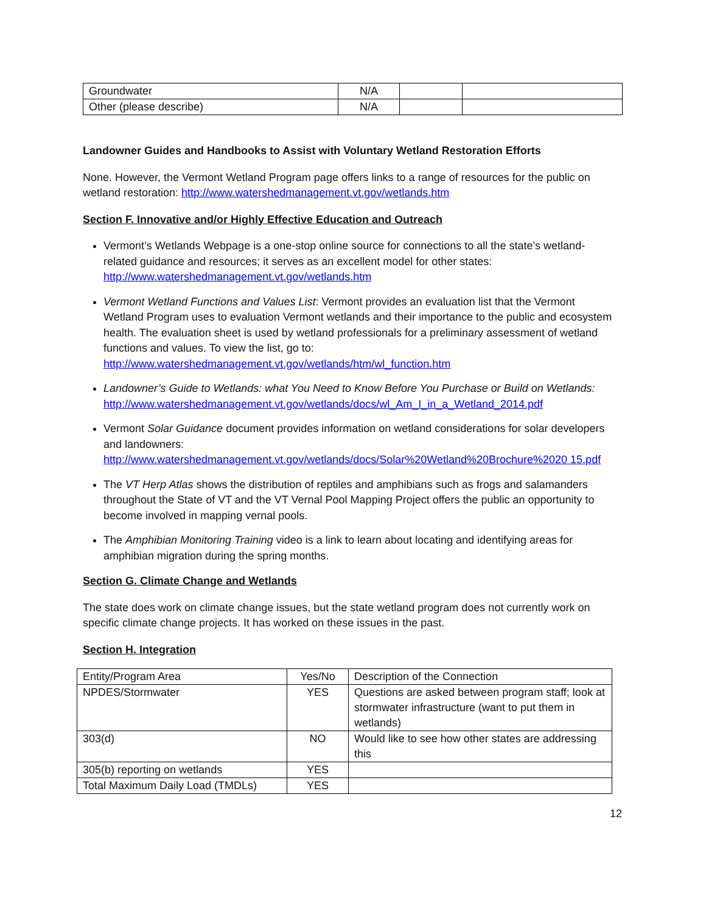| Groundwater | N/A | | |
| Other (please describe) | N/A | | |
Landowner Guides and Handbooks to Assist with Voluntary Wetland Restoration Efforts
None. However, the Vermont Wetland Program page offers links to a range of resources for the public on wetland restoration: http://www.watershedmanagement.vt.gov/wetlands.htm
Section F. Innovative and/or Highly Effective Education and Outreach
Vermont’s Wetlands Webpage is a one-stop online source for connections to all the state’s wetland-related guidance and resources; it serves as an excellent model for other states: http://www.watershedmanagement.vt.gov/wetlands.htm
Vermont Wetland Functions and Values List: Vermont provides an evaluation list that the Vermont Wetland Program uses to evaluation Vermont wetlands and their importance to the public and ecosystem health. The evaluation sheet is used by wetland professionals for a preliminary assessment of wetland functions and values. To view the list, go to: http://www.watershedmanagement.vt.gov/wetlands/htm/wl_function.htm
Landowner’s Guide to Wetlands: what You Need to Know Before You Purchase or Build on Wetlands:
http://www.watershedmanagement.vt.gov/wetlands/docs/wl_Am_I_in_a_Wetland_2014.pdf
Vermont Solar Guidance document provides information on wetland considerations for solar developers and landowners: http://www.watershedmanagement.vt.gov/wetlands/docs/Solar%20Wetland%20Brochure%2020 15.pdf
The VT Herp Atlas shows the distribution of reptiles and amphibians such as frogs and salamanders throughout the State of VT and the VT Vernal Pool Mapping Project offers the public an opportunity to become involved in mapping vernal pools.
The Amphibian Monitoring Training video is a link to learn about locating and identifying areas for amphibian migration during the spring months.
Section G. Climate Change and Wetlands
The state does work on climate change issues, but the state wetland program does not currently work on specific climate change projects. It has worked on these issues in the past.
Section H. Integration
| Entity/Program Area | Yes/No | Description of the Connection |
| NPDES/Stormwater | YES | Questions are asked between program staff; look at stormwater infrastructure (want to put them in wetlands) |
| 303(d) | NO | Would like to see how other states are addressing this |
| 305(b) reporting on wetlands | YES | |
| Total Maximum Daily Load (TMDLs) | YES | |
12